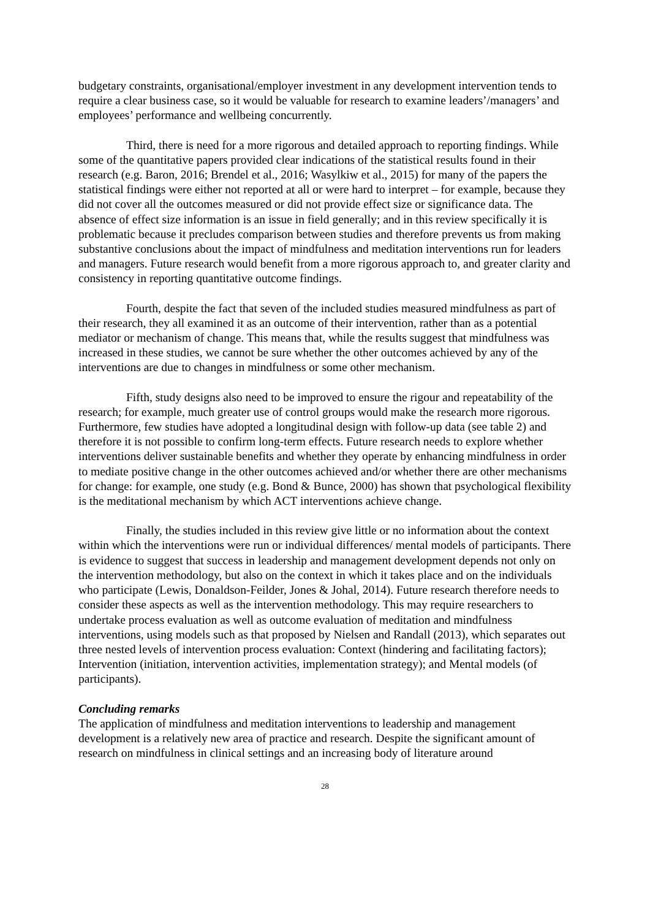budgetary constraints, organisational/employer investment in any development intervention tends to require a clear business case, so it would be valuable for research to examine leaders’/managers’ and employees’ performance and wellbeing concurrently.
Third, there is need for a more rigorous and detailed approach to reporting findings. While some of the quantitative papers provided clear indications of the statistical results found in their research (e.g. Baron, 2016; Brendel et al., 2016; Wasylkiw et al., 2015) for many of the papers the statistical findings were either not reported at all or were hard to interpret – for example, because they did not cover all the outcomes measured or did not provide effect size or significance data. The absence of effect size information is an issue in field generally; and in this review specifically it is problematic because it precludes comparison between studies and therefore prevents us from making substantive conclusions about the impact of mindfulness and meditation interventions run for leaders and managers. Future research would benefit from a more rigorous approach to, and greater clarity and consistency in reporting quantitative outcome findings.
Fourth, despite the fact that seven of the included studies measured mindfulness as part of their research, they all examined it as an outcome of their intervention, rather than as a potential mediator or mechanism of change. This means that, while the results suggest that mindfulness was increased in these studies, we cannot be sure whether the other outcomes achieved by any of the interventions are due to changes in mindfulness or some other mechanism.
Fifth, study designs also need to be improved to ensure the rigour and repeatability of the research; for example, much greater use of control groups would make the research more rigorous. Furthermore, few studies have adopted a longitudinal design with follow-up data (see table 2) and therefore it is not possible to confirm long-term effects. Future research needs to explore whether interventions deliver sustainable benefits and whether they operate by enhancing mindfulness in order to mediate positive change in the other outcomes achieved and/or whether there are other mechanisms for change: for example, one study (e.g. Bond & Bunce, 2000) has shown that psychological flexibility is the meditational mechanism by which ACT interventions achieve change.
Finally, the studies included in this review give little or no information about the context within which the interventions were run or individual differences/ mental models of participants. There is evidence to suggest that success in leadership and management development depends not only on the intervention methodology, but also on the context in which it takes place and on the individuals who participate (Lewis, Donaldson-Feilder, Jones & Johal, 2014). Future research therefore needs to consider these aspects as well as the intervention methodology. This may require researchers to undertake process evaluation as well as outcome evaluation of meditation and mindfulness interventions, using models such as that proposed by Nielsen and Randall (2013), which separates out three nested levels of intervention process evaluation: Context (hindering and facilitating factors); Intervention (initiation, intervention activities, implementation strategy); and Mental models (of participants).
Concluding remarks
The application of mindfulness and meditation interventions to leadership and management development is a relatively new area of practice and research. Despite the significant amount of research on mindfulness in clinical settings and an increasing body of literature around
28